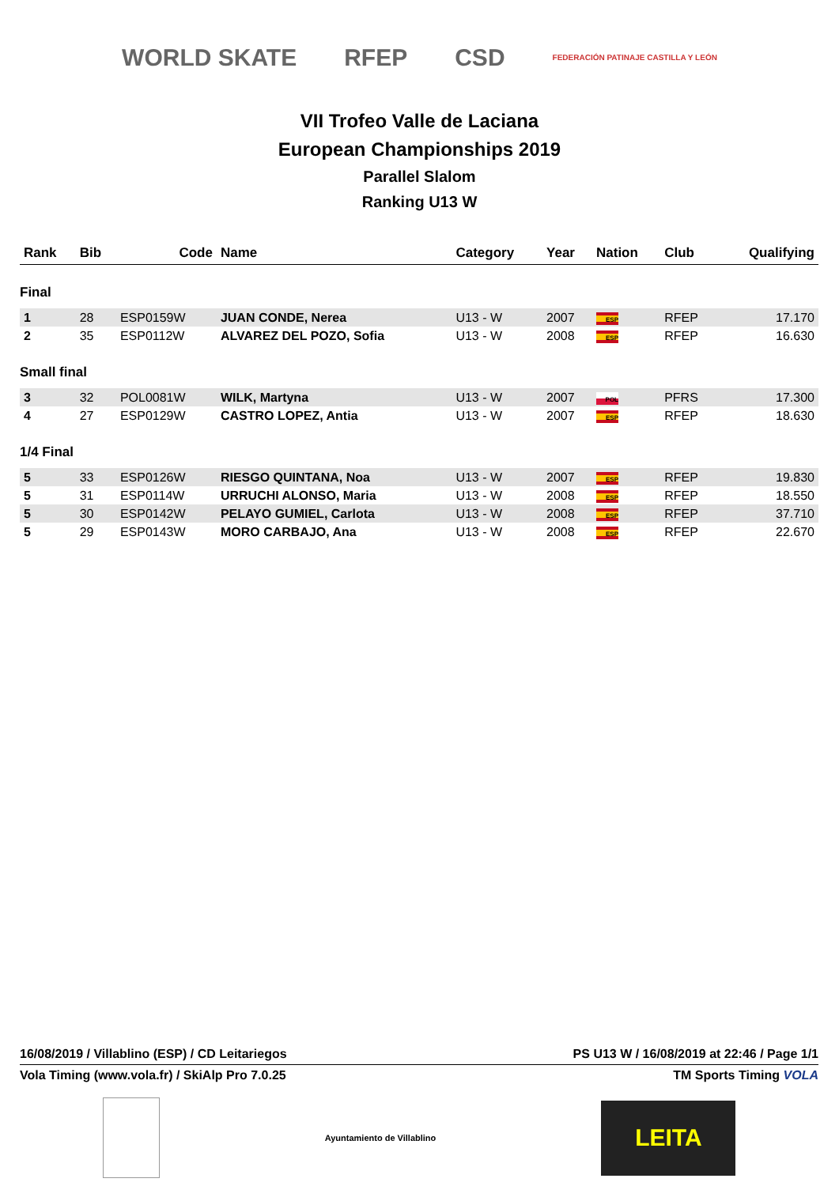WORLD SKATE RFEP CSD FEDERACIÓN PATINAJE CASTILLA Y LEÓN
VII Trofeo Valle de Laciana
European Championships 2019
Parallel Slalom
Ranking U13 W
| Rank | Bib | Code | Name | Category | Year | Nation | Club | Qualifying |
| --- | --- | --- | --- | --- | --- | --- | --- | --- |
| Final | | | | | | | | |
| 1 | 28 | ESP0159W | JUAN CONDE, Nerea | U13 - W | 2007 | ESP | RFEP | 17.170 |
| 2 | 35 | ESP0112W | ALVAREZ DEL POZO, Sofia | U13 - W | 2008 | ESP | RFEP | 16.630 |
| Small final | | | | | | | | |
| 3 | 32 | POL0081W | WILK, Martyna | U13 - W | 2007 | POL | PFRS | 17.300 |
| 4 | 27 | ESP0129W | CASTRO LOPEZ, Antia | U13 - W | 2007 | ESP | RFEP | 18.630 |
| 1/4 Final | | | | | | | | |
| 5 | 33 | ESP0126W | RIESGO QUINTANA, Noa | U13 - W | 2007 | ESP | RFEP | 19.830 |
| 5 | 31 | ESP0114W | URRUCHI ALONSO, Maria | U13 - W | 2008 | ESP | RFEP | 18.550 |
| 5 | 30 | ESP0142W | PELAYO GUMIEL, Carlota | U13 - W | 2008 | ESP | RFEP | 37.710 |
| 5 | 29 | ESP0143W | MORO CARBAJO, Ana | U13 - W | 2008 | ESP | RFEP | 22.670 |
16/08/2019 / Villablino (ESP) / CD Leitariegos PS U13 W / 16/08/2019 at 22:46 / Page 1/1
Vola Timing (www.vola.fr) / SkiAlp Pro 7.0.25 TM Sports Timing VOLA
Ayuntamiento de Villablino LEITA